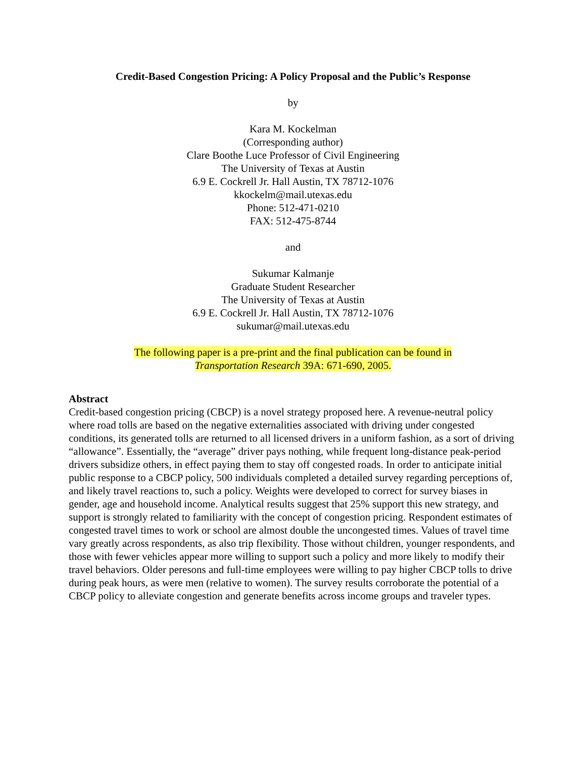Credit-Based Congestion Pricing: A Policy Proposal and the Public’s Response
by
Kara M. Kockelman
(Corresponding author)
Clare Boothe Luce Professor of Civil Engineering
The University of Texas at Austin
6.9 E. Cockrell Jr. Hall Austin, TX 78712-1076
kkockelm@mail.utexas.edu
Phone: 512-471-0210
FAX: 512-475-8744
and
Sukumar Kalmanje
Graduate Student Researcher
The University of Texas at Austin
6.9 E. Cockrell Jr. Hall Austin, TX 78712-1076
sukumar@mail.utexas.edu
The following paper is a pre-print and the final publication can be found in
Transportation Research 39A: 671-690, 2005.
Abstract
Credit-based congestion pricing (CBCP) is a novel strategy proposed here. A revenue-neutral policy where road tolls are based on the negative externalities associated with driving under congested conditions, its generated tolls are returned to all licensed drivers in a uniform fashion, as a sort of driving “allowance”. Essentially, the “average” driver pays nothing, while frequent long-distance peak-period drivers subsidize others, in effect paying them to stay off congested roads. In order to anticipate initial public response to a CBCP policy, 500 individuals completed a detailed survey regarding perceptions of, and likely travel reactions to, such a policy. Weights were developed to correct for survey biases in gender, age and household income. Analytical results suggest that 25% support this new strategy, and support is strongly related to familiarity with the concept of congestion pricing. Respondent estimates of congested travel times to work or school are almost double the uncongested times. Values of travel time vary greatly across respondents, as also trip flexibility. Those without children, younger respondents, and those with fewer vehicles appear more willing to support such a policy and more likely to modify their travel behaviors. Older peresons and full-time employees were willing to pay higher CBCP tolls to drive during peak hours, as were men (relative to women). The survey results corroborate the potential of a CBCP policy to alleviate congestion and generate benefits across income groups and traveler types.